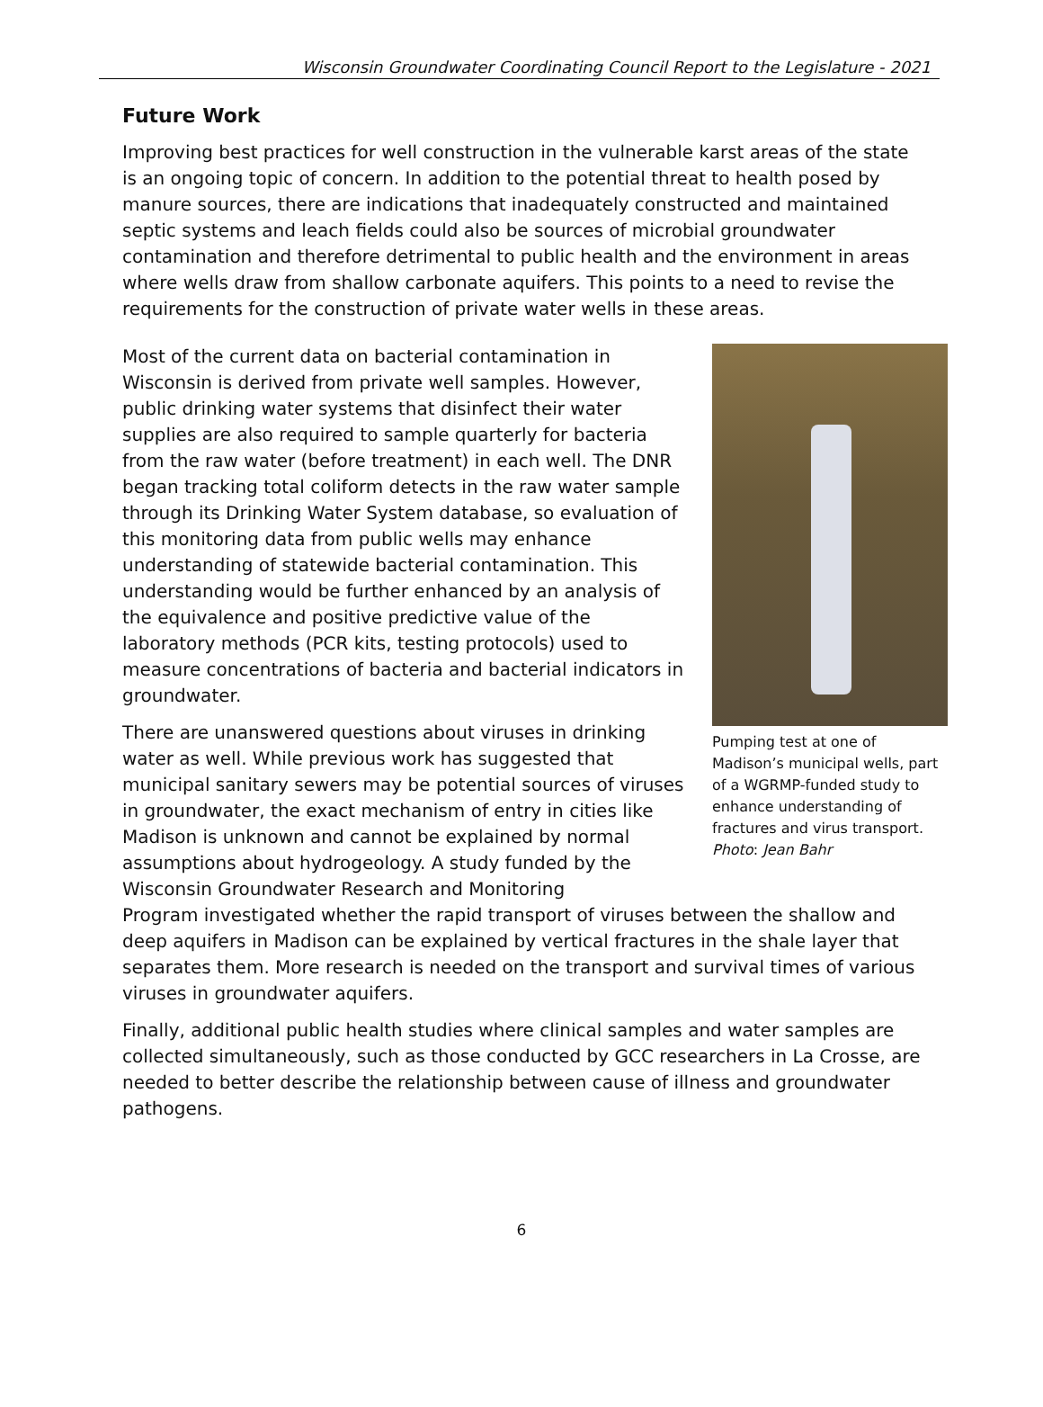Wisconsin Groundwater Coordinating Council Report to the Legislature - 2021
Future Work
Improving best practices for well construction in the vulnerable karst areas of the state is an ongoing topic of concern. In addition to the potential threat to health posed by manure sources, there are indications that inadequately constructed and maintained septic systems and leach fields could also be sources of microbial groundwater contamination and therefore detrimental to public health and the environment in areas where wells draw from shallow carbonate aquifers. This points to a need to revise the requirements for the construction of private water wells in these areas.
Most of the current data on bacterial contamination in Wisconsin is derived from private well samples. However, public drinking water systems that disinfect their water supplies are also required to sample quarterly for bacteria from the raw water (before treatment) in each well. The DNR began tracking total coliform detects in the raw water sample through its Drinking Water System database, so evaluation of this monitoring data from public wells may enhance understanding of statewide bacterial contamination. This understanding would be further enhanced by an analysis of the equivalence and positive predictive value of the laboratory methods (PCR kits, testing protocols) used to measure concentrations of bacteria and bacterial indicators in groundwater.
There are unanswered questions about viruses in drinking water as well. While previous work has suggested that municipal sanitary sewers may be potential sources of viruses in groundwater, the exact mechanism of entry in cities like Madison is unknown and cannot be explained by normal assumptions about hydrogeology. A study funded by the Wisconsin Groundwater Research and Monitoring
Pumping test at one of Madison’s municipal wells, part of a WGRMP-funded study to enhance understanding of fractures and virus transport. Photo: Jean Bahr
Program investigated whether the rapid transport of viruses between the shallow and deep aquifers in Madison can be explained by vertical fractures in the shale layer that separates them. More research is needed on the transport and survival times of various viruses in groundwater aquifers.
Finally, additional public health studies where clinical samples and water samples are collected simultaneously, such as those conducted by GCC researchers in La Crosse, are needed to better describe the relationship between cause of illness and groundwater pathogens.
6